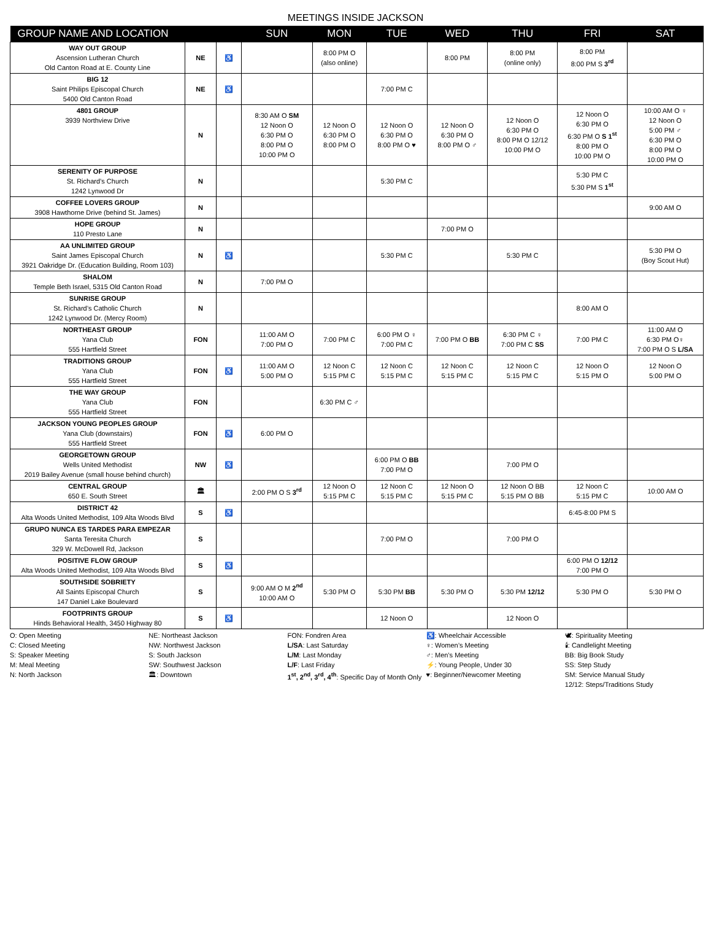MEETINGS INSIDE JACKSON
| GROUP NAME AND LOCATION | | | SUN | MON | TUE | WED | THU | FRI | SAT |
| --- | --- | --- | --- | --- | --- | --- | --- | --- | --- |
| WAY OUT GROUP Ascension Lutheran Church Old Canton Road at E. County Line | NE | ♿ | | 8:00 PM O (also online) | | 8:00 PM | 8:00 PM (online only) | 8:00 PM 8:00 PM S 3<sup>rd</sup> | |
| BIG 12 Saint Philips Episcopal Church 5400 Old Canton Road | NE | ♿ | | | 7:00 PM C | | | | |
| 4801 GROUP 3939 Northview Drive | N | | 8:30 AM O SM 12 Noon O 6:30 PM O 8:00 PM O 10:00 PM O | 12 Noon O 6:30 PM O 8:00 PM O | 12 Noon O 6:30 PM O 8:00 PM O ♥ | 12 Noon O 6:30 PM O 8:00 PM O ♂ | 12 Noon O 6:30 PM O 8:00 PM O 12/12 10:00 PM O | 12 Noon O 6:30 PM O 6:30 PM O S 1<sup>st</sup> 8:00 PM O 10:00 PM O | 10:00 AM O ♀ 12 Noon O 5:00 PM ♂ 6:30 PM O 8:00 PM O 10:00 PM O |
| SERENITY OF PURPOSE St. Richard’s Church 1242 Lynwood Dr | N | | | | 5:30 PM C | | | 5:30 PM C 5:30 PM S 1<sup>st</sup> | |
| COFFEE LOVERS GROUP 3908 Hawthorne Drive (behind St. James) | N | | | | | | | | 9:00 AM O |
| HOPE GROUP 110 Presto Lane | N | | | | | 7:00 PM O | | | |
| AA UNLIMITED GROUP Saint James Episcopal Church 3921 Oakridge Dr. (Education Building, Room 103) | N | ♿ | | | 5:30 PM C | | 5:30 PM C | | 5:30 PM O (Boy Scout Hut) |
| SHALOM Temple Beth Israel, 5315 Old Canton Road | N | | 7:00 PM O | | | | | | |
| SUNRISE GROUP St. Richard’s Catholic Church 1242 Lynwood Dr. (Mercy Room) | N | | | | | | | 8:00 AM O | |
| NORTHEAST GROUP Yana Club 555 Hartfield Street | FON | | 11:00 AM O 7:00 PM O | 7:00 PM C | 6:00 PM O ♀ 7:00 PM C | 7:00 PM O BB | 6:30 PM C ♀ 7:00 PM C SS | 7:00 PM C | 11:00 AM O 6:30 PM O♀ 7:00 PM O S L/SA |
| TRADITIONS GROUP Yana Club 555 Hartfield Street | FON | ♿ | 11:00 AM O 5:00 PM O | 12 Noon C 5:15 PM C | 12 Noon C 5:15 PM C | 12 Noon C 5:15 PM C | 12 Noon C 5:15 PM C | 12 Noon O 5:15 PM O | 12 Noon O 5:00 PM O |
| THE WAY GROUP Yana Club 555 Hartfield Street | FON | | | 6:30 PM C ♂ | | | | | |
| JACKSON YOUNG PEOPLES GROUP Yana Club (downstairs) 555 Hartfield Street | FON | ♿ | 6:00 PM O | | | | | | |
| GEORGETOWN GROUP Wells United Methodist 2019 Bailey Avenue (small house behind church) | NW | ♿ | | | 6:00 PM O BB 7:00 PM O | | 7:00 PM O | | |
| CENTRAL GROUP 650 E. South Street | 🏛 | | 2:00 PM O S 3<sup>rd</sup> | 12 Noon O 5:15 PM C | 12 Noon C 5:15 PM C | 12 Noon O 5:15 PM C | 12 Noon O BB 5:15 PM O BB | 12 Noon C 5:15 PM C | 10:00 AM O |
| DISTRICT 42 Alta Woods United Methodist, 109 Alta Woods Blvd | S | ♿ | | | | | | 6:45-8:00 PM S | |
| GRUPO NUNCA ES TARDES PARA EMPEZAR Santa Teresita Church 329 W. McDowell Rd, Jackson | S | | | | 7:00 PM O | | 7:00 PM O | | |
| POSITIVE FLOW GROUP Alta Woods United Methodist, 109 Alta Woods Blvd | S | ♿ | | | | | | 6:00 PM O 12/12 7:00 PM O | |
| SOUTHSIDE SOBRIETY All Saints Episcopal Church 147 Daniel Lake Boulevard | S | | 9:00 AM O M 2<sup>nd</sup> 10:00 AM O | 5:30 PM O | 5:30 PM BB | 5:30 PM O | 5:30 PM 12/12 | 5:30 PM O | 5:30 PM O |
| FOOTPRINTS GROUP Hinds Behavioral Health, 3450 Highway 80 | S | ♿ | | | 12 Noon O | | 12 Noon O | | |
O: Open Meeting
C: Closed Meeting
S: Speaker Meeting
M: Meal Meeting
N: North Jackson
NE: Northeast Jackson
NW: Northwest Jackson
S: South Jackson
SW: Southwest Jackson
🏛: Downtown
FON: Fondren Area
L/SA: Last Saturday
L/M: Last Monday
L/F: Last Friday
1<sup>st</sup>, 2<sup>nd</sup>, 3<sup>rd</sup>, 4<sup>th</sup>: Specific Day of Month Only
♿: Wheelchair Accessible
♀: Women’s Meeting
♂: Men’s Meeting
⚡: Young People, Under 30
♥: Beginner/Newcomer Meeting
🕊: Spirituality Meeting
🕯: Candlelight Meeting
BB: Big Book Study
SS: Step Study
SM: Service Manual Study
12/12: Steps/Traditions Study